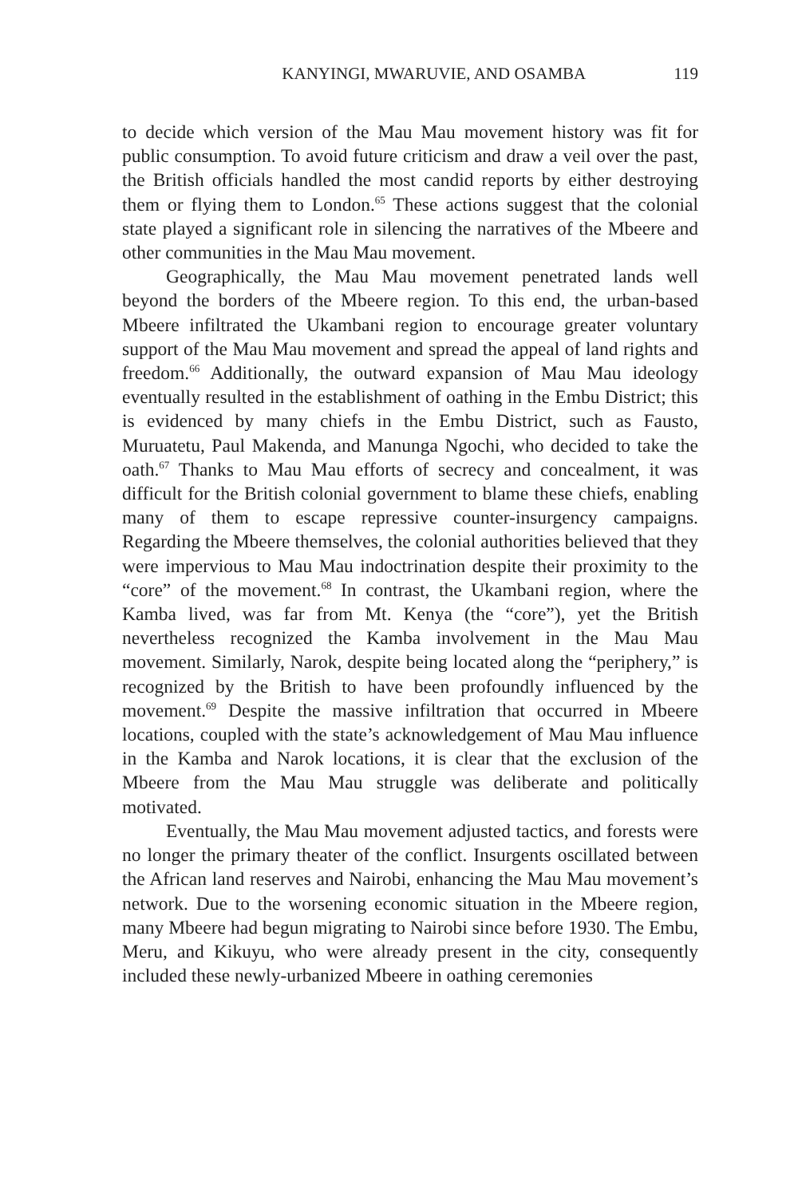KANYINGI, MWARUVIE, AND OSAMBA 119
to decide which version of the Mau Mau movement history was fit for public consumption. To avoid future criticism and draw a veil over the past, the British officials handled the most candid reports by either destroying them or flying them to London.<sup>65</sup> These actions suggest that the colonial state played a significant role in silencing the narratives of the Mbeere and other communities in the Mau Mau movement.
Geographically, the Mau Mau movement penetrated lands well beyond the borders of the Mbeere region. To this end, the urban-based Mbeere infiltrated the Ukambani region to encourage greater voluntary support of the Mau Mau movement and spread the appeal of land rights and freedom.<sup>66</sup> Additionally, the outward expansion of Mau Mau ideology eventually resulted in the establishment of oathing in the Embu District; this is evidenced by many chiefs in the Embu District, such as Fausto, Muruatetu, Paul Makenda, and Manunga Ngochi, who decided to take the oath.<sup>67</sup> Thanks to Mau Mau efforts of secrecy and concealment, it was difficult for the British colonial government to blame these chiefs, enabling many of them to escape repressive counter-insurgency campaigns. Regarding the Mbeere themselves, the colonial authorities believed that they were impervious to Mau Mau indoctrination despite their proximity to the “core” of the movement.<sup>68</sup> In contrast, the Ukambani region, where the Kamba lived, was far from Mt. Kenya (the “core”), yet the British nevertheless recognized the Kamba involvement in the Mau Mau movement. Similarly, Narok, despite being located along the “periphery,” is recognized by the British to have been profoundly influenced by the movement.<sup>69</sup> Despite the massive infiltration that occurred in Mbeere locations, coupled with the state’s acknowledgement of Mau Mau influence in the Kamba and Narok locations, it is clear that the exclusion of the Mbeere from the Mau Mau struggle was deliberate and politically motivated.
Eventually, the Mau Mau movement adjusted tactics, and forests were no longer the primary theater of the conflict. Insurgents oscillated between the African land reserves and Nairobi, enhancing the Mau Mau movement’s network. Due to the worsening economic situation in the Mbeere region, many Mbeere had begun migrating to Nairobi since before 1930. The Embu, Meru, and Kikuyu, who were already present in the city, consequently included these newly-urbanized Mbeere in oathing ceremonies